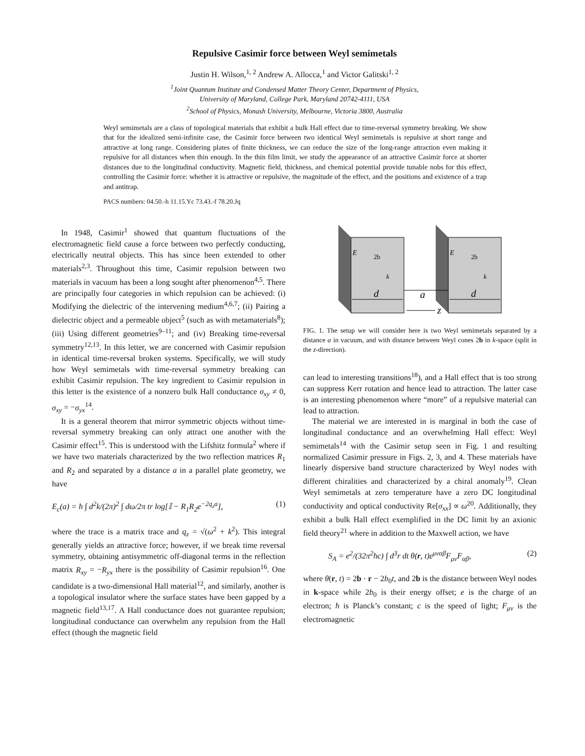Repulsive Casimir force between Weyl semimetals
Justin H. Wilson,<sup>1, 2</sup> Andrew A. Allocca,<sup>1</sup> and Victor Galitski<sup>1, 2</sup>
<sup>1</sup> Joint Quantum Institute and Condensed Matter Theory Center, Department of Physics,
University of Maryland, College Park, Maryland 20742-4111, USA
<sup>2</sup> School of Physics, Monash University, Melbourne, Victoria 3800, Australia
Weyl semimetals are a class of topological materials that exhibit a bulk Hall effect due to time-reversal symmetry breaking. We show that for the idealized semi-infinite case, the Casimir force between two identical Weyl semimetals is repulsive at short range and attractive at long range. Considering plates of finite thickness, we can reduce the size of the long-range attraction even making it repulsive for all distances when thin enough. In the thin film limit, we study the appearance of an attractive Casimir force at shorter distances due to the longitudinal conductivity. Magnetic field, thickness, and chemical potential provide tunable nobs for this effect, controlling the Casimir force: whether it is attractive or repulsive, the magnitude of the effect, and the positions and existence of a trap and antitrap.
PACS numbers: 04.50.-h 11.15.Yc 73.43.-f 78.20.Jq
In 1948, Casimir<sup>1</sup> showed that quantum fluctuations of the electromagnetic field cause a force between two perfectly conducting, electrically neutral objects. This has since been extended to other materials<sup>2,3</sup>. Throughout this time, Casimir repulsion between two materials in vacuum has been a long sought after phenomenon<sup>4,5</sup>. There are principally four categories in which repulsion can be achieved: (i) Modifying the dielectric of the intervening medium<sup>4,6,7</sup>; (ii) Pairing a dielectric object and a permeable object<sup>5</sup> (such as with metamaterials<sup>8</sup>); (iii) Using different geometries<sup>9–11</sup>; and (iv) Breaking time-reversal symmetry<sup>12,13</sup>. In this letter, we are concerned with Casimir repulsion in identical time-reversal broken systems. Specifically, we will study how Weyl semimetals with time-reversal symmetry breaking can exhibit Casimir repulsion. The key ingredient to Casimir repulsion in this letter is the existence of a nonzero bulk Hall conductance σ<sub>xy</sub> ≠ 0, σ<sub>xy</sub> = −σ<sub>yx</sub><sup>14</sup>.
It is a general theorem that mirror symmetric objects without time-reversal symmetry breaking can only attract one another with the Casimir effect<sup>15</sup>. This is understood with the Lifshitz formula<sup>2</sup> where if we have two materials characterized by the two reflection matrices R<sub>1</sub> and R<sub>2</sub> and separated by a distance a in a parallel plate geometry, we have
E<sub>c</sub>(a) = ħ ∫ d<sup>2</sup>k/(2π)<sup>2</sup> ∫ dω/2π tr log[𝕀 − R<sub>1</sub>R<sub>2</sub>e<sup>−2q<sub>z</sub>a</sup>], (1)
where the trace is a matrix trace and q<sub>z</sub> = √(ω<sup>2</sup> + k<sup>2</sup>). This integral generally yields an attractive force; however, if we break time reversal symmetry, obtaining antisymmetric off-diagonal terms in the reflection matrix R<sub>xy</sub> = −R<sub>yx</sub> there is the possibility of Casimir repulsion<sup>16</sup>. One candidate is a two-dimensional Hall material<sup>12</sup>, and similarly, another is a topological insulator where the surface states have been gapped by a magnetic field<sup>13,17</sup>. A Hall conductance does not guarantee repulsion; longitudinal conductance can overwhelm any repulsion from the Hall effect (though the magnetic field
E
2b
k
E
2b
k
d
a
d
z
FIG. 1. The setup we will consider here is two Weyl semimetals separated by a distance a in vacuum, and with distance between Weyl cones 2b in k-space (split in the z-direction).
can lead to interesting transitions<sup>18</sup>), and a Hall effect that is too strong can suppress Kerr rotation and hence lead to attraction. The latter case is an interesting phenomenon where “more” of a repulsive material can lead to attraction.
The material we are interested in is marginal in both the case of longitudinal conductance and an overwhelming Hall effect: Weyl semimetals<sup>14</sup> with the Casimir setup seen in Fig. 1 and resulting normalized Casimir pressure in Figs. 2, 3, and 4. These materials have linearly dispersive band structure characterized by Weyl nodes with different chiralities and characterized by a chiral anomaly<sup>19</sup>. Clean Weyl semimetals at zero temperature have a zero DC longitudinal conductivity and optical conductivity Re[σ<sub>xx</sub>] ∝ ω<sup>20</sup>. Additionally, they exhibit a bulk Hall effect exemplified in the DC limit by an axionic field theory<sup>21</sup> where in addition to the Maxwell action, we have
S<sub>A</sub> = e<sup>2</sup>/(32π<sup>2</sup>ħc) ∫ d<sup>3</sup>r dt θ(r, t)ε<sup>μναβ</sup>F<sub>μν</sub>F<sub>αβ</sub>, (2)
where θ(r, t) = 2b · r − 2b<sub>0</sub>t, and 2b is the distance between Weyl nodes in k-space while 2b<sub>0</sub> is their energy offset; e is the charge of an electron; ħ is Planck’s constant; c is the speed of light; F<sub>μν</sub> is the electromagnetic